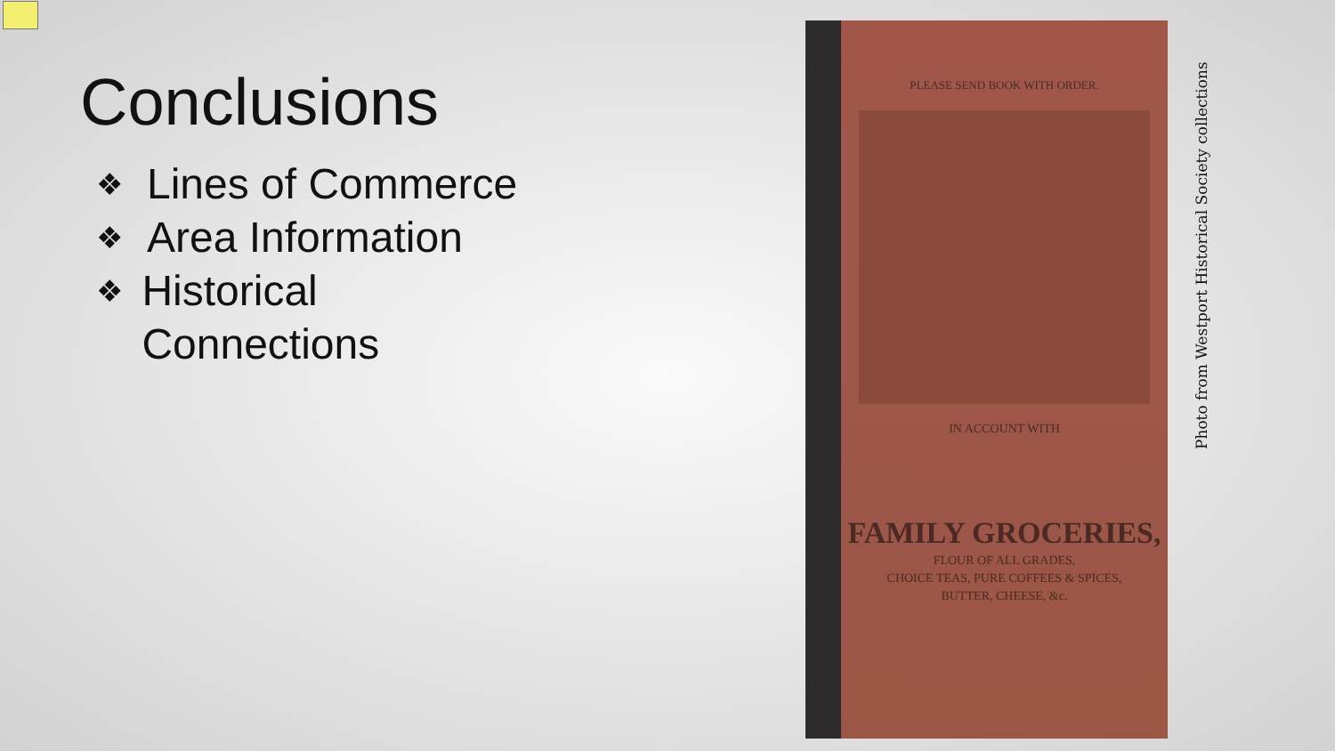Conclusions
❖ Lines of Commerce
❖ Area Information
❖ Historical Connections
PLEASE SEND BOOK WITH ORDER.
IN ACCOUNT WITH
FAMILY GROCERIES,
FLOUR OF ALL GRADES,
CHOICE TEAS, PURE COFFEES & SPICES,
BUTTER, CHEESE, &c.
Photo from Westport Historical Society collections